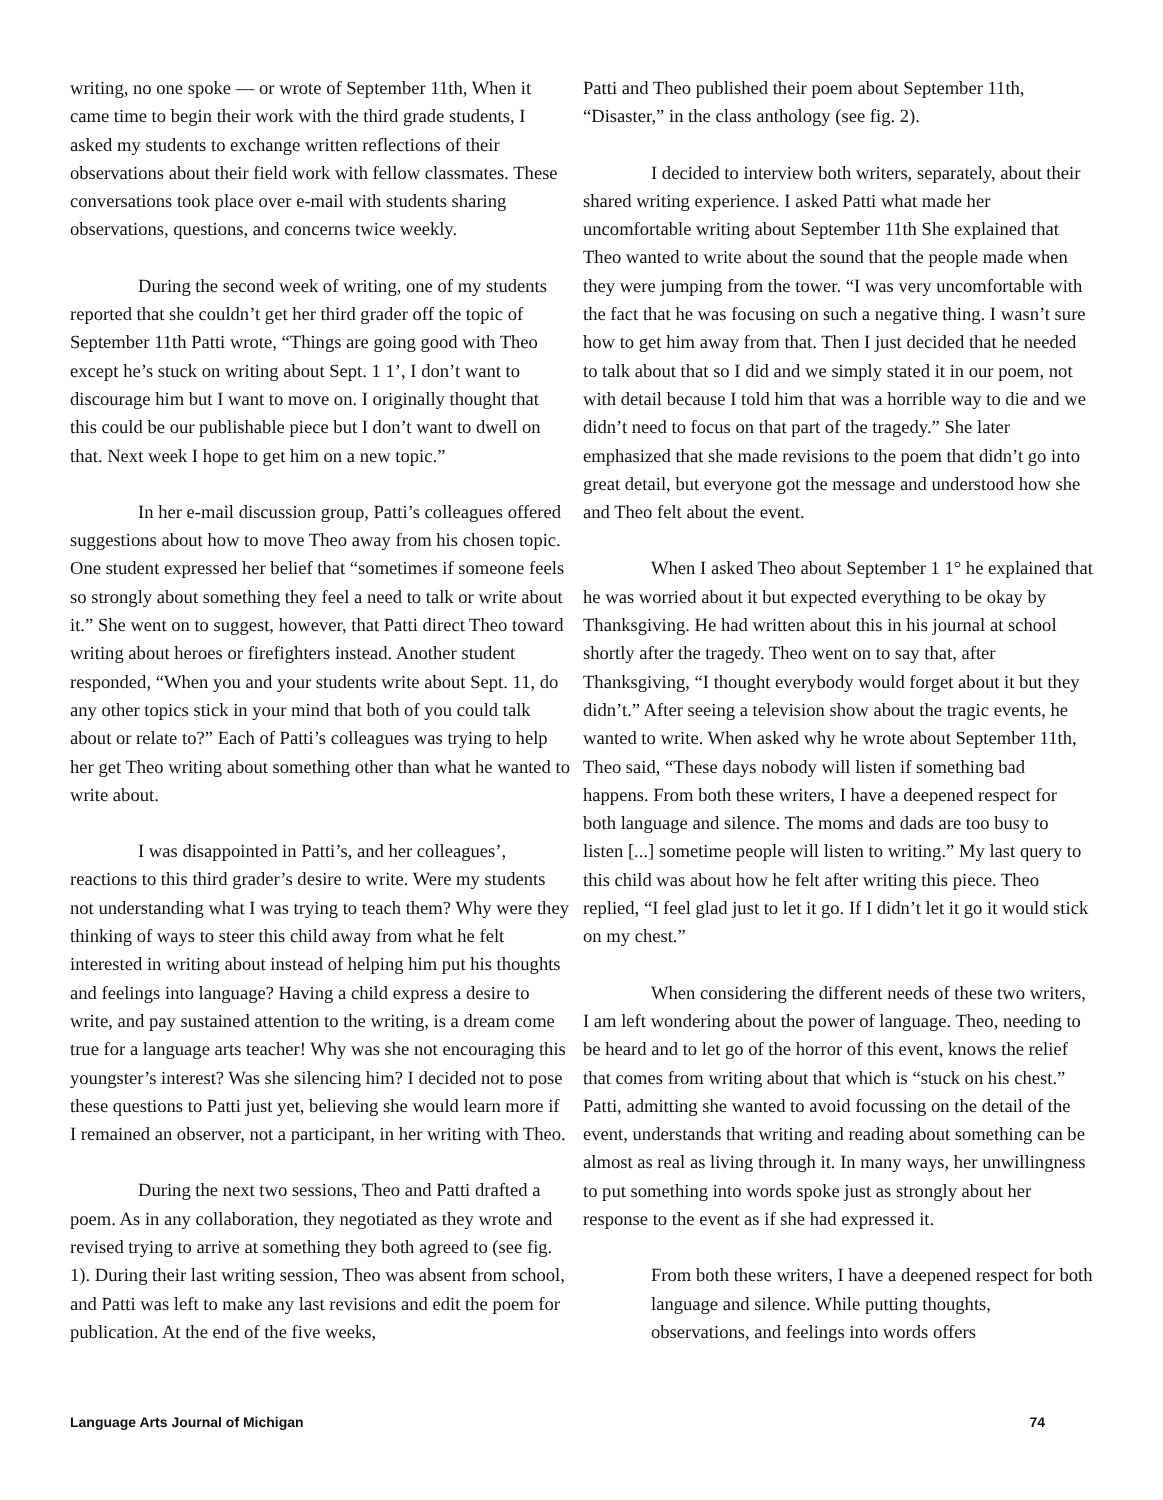writing, no one spoke — or wrote of September 11th, When it came time to begin their work with the third grade students, I asked my students to exchange written reflections of their observations about their field work with fellow classmates. These conversations took place over e-mail with students sharing observations, questions, and concerns twice weekly.
During the second week of writing, one of my students reported that she couldn’t get her third grader off the topic of September 11th Patti wrote, “Things are going good with Theo except he’s stuck on writing about Sept. 1 1’, I don’t want to discourage him but I want to move on. I originally thought that this could be our publishable piece but I don’t want to dwell on that. Next week I hope to get him on a new topic.”
In her e-mail discussion group, Patti’s colleagues offered suggestions about how to move Theo away from his chosen topic. One student expressed her belief that “sometimes if someone feels so strongly about something they feel a need to talk or write about it.” She went on to suggest, however, that Patti direct Theo toward writing about heroes or firefighters instead. Another student responded, “When you and your students write about Sept. 11, do any other topics stick in your mind that both of you could talk about or relate to?” Each of Patti’s colleagues was trying to help her get Theo writing about something other than what he wanted to write about.
I was disappointed in Patti’s, and her colleagues’, reactions to this third grader’s desire to write. Were my students not understanding what I was trying to teach them? Why were they thinking of ways to steer this child away from what he felt interested in writing about instead of helping him put his thoughts and feelings into language? Having a child express a desire to write, and pay sustained attention to the writing, is a dream come true for a language arts teacher! Why was she not encouraging this youngster’s interest? Was she silencing him? I decided not to pose these questions to Patti just yet, believing she would learn more if I remained an observer, not a participant, in her writing with Theo.
During the next two sessions, Theo and Patti drafted a poem. As in any collaboration, they negotiated as they wrote and revised trying to arrive at something they both agreed to (see fig. 1). During their last writing session, Theo was absent from school, and Patti was left to make any last revisions and edit the poem for publication. At the end of the five weeks,
Patti and Theo published their poem about September 11th, “Disaster,” in the class anthology (see fig. 2).
I decided to interview both writers, separately, about their shared writing experience. I asked Patti what made her uncomfortable writing about September 11th She explained that Theo wanted to write about the sound that the people made when they were jumping from the tower. “I was very uncomfortable with the fact that he was focusing on such a negative thing. I wasn’t sure how to get him away from that. Then I just decided that he needed to talk about that so I did and we simply stated it in our poem, not with detail because I told him that was a horrible way to die and we didn’t need to focus on that part of the tragedy.” She later emphasized that she made revisions to the poem that didn’t go into great detail, but everyone got the message and understood how she and Theo felt about the event.
When I asked Theo about September 1 1° he explained that he was worried about it but expected everything to be okay by Thanksgiving. He had written about this in his journal at school shortly after the tragedy. Theo went on to say that, after Thanksgiving, “I thought everybody would forget about it but they didn’t.” After seeing a television show about the tragic events, he wanted to write. When asked why he wrote about September 11th, Theo said, “These days nobody will listen if something bad happens. From both these writers, I have a deepened respect for both language and silence. The moms and dads are too busy to listen [...] sometime people will listen to writing.” My last query to this child was about how he felt after writing this piece. Theo replied, “I feel glad just to let it go. If I didn’t let it go it would stick on my chest.”
When considering the different needs of these two writers, I am left wondering about the power of language. Theo, needing to be heard and to let go of the horror of this event, knows the relief that comes from writing about that which is “stuck on his chest.” Patti, admitting she wanted to avoid focussing on the detail of the event, understands that writing and reading about something can be almost as real as living through it. In many ways, her unwillingness to put something into words spoke just as strongly about her response to the event as if she had expressed it.
From both these writers, I have a deepened respect for both language and silence. While putting thoughts, observations, and feelings into words offers
Language Arts Journal of Michigan 74